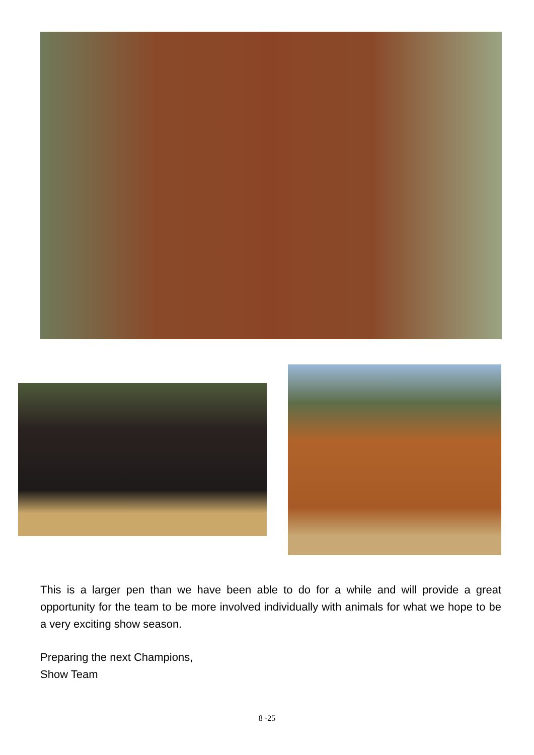This is a larger pen than we have been able to do for a while and will provide a great opportunity for the team to be more involved individually with animals for what we hope to be a very exciting show season.
Preparing the next Champions,
Show Team
8 -25